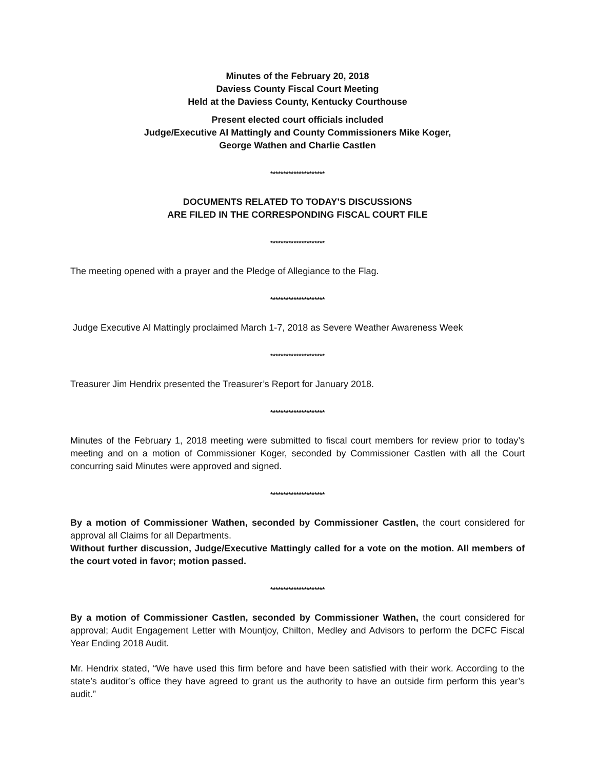Minutes of the February 20, 2018
Daviess County Fiscal Court Meeting
Held at the Daviess County, Kentucky Courthouse
Present elected court officials included
Judge/Executive Al Mattingly and County Commissioners Mike Koger,
George Wathen and Charlie Castlen
*********************
DOCUMENTS RELATED TO TODAY’S DISCUSSIONS
ARE FILED IN THE CORRESPONDING FISCAL COURT FILE
*********************
The meeting opened with a prayer and the Pledge of Allegiance to the Flag.
*********************
Judge Executive Al Mattingly proclaimed March 1-7, 2018 as Severe Weather Awareness Week
*********************
Treasurer Jim Hendrix presented the Treasurer’s Report for January 2018.
*********************
Minutes of the February 1, 2018 meeting were submitted to fiscal court members for review prior to today’s meeting and on a motion of Commissioner Koger, seconded by Commissioner Castlen with all the Court concurring said Minutes were approved and signed.
*********************
By a motion of Commissioner Wathen, seconded by Commissioner Castlen, the court considered for approval all Claims for all Departments.
Without further discussion, Judge/Executive Mattingly called for a vote on the motion. All members of the court voted in favor; motion passed.
*********************
By a motion of Commissioner Castlen, seconded by Commissioner Wathen, the court considered for approval; Audit Engagement Letter with Mountjoy, Chilton, Medley and Advisors to perform the DCFC Fiscal Year Ending 2018 Audit.
Mr. Hendrix stated, “We have used this firm before and have been satisfied with their work. According to the state’s auditor’s office they have agreed to grant us the authority to have an outside firm perform this year’s audit.”